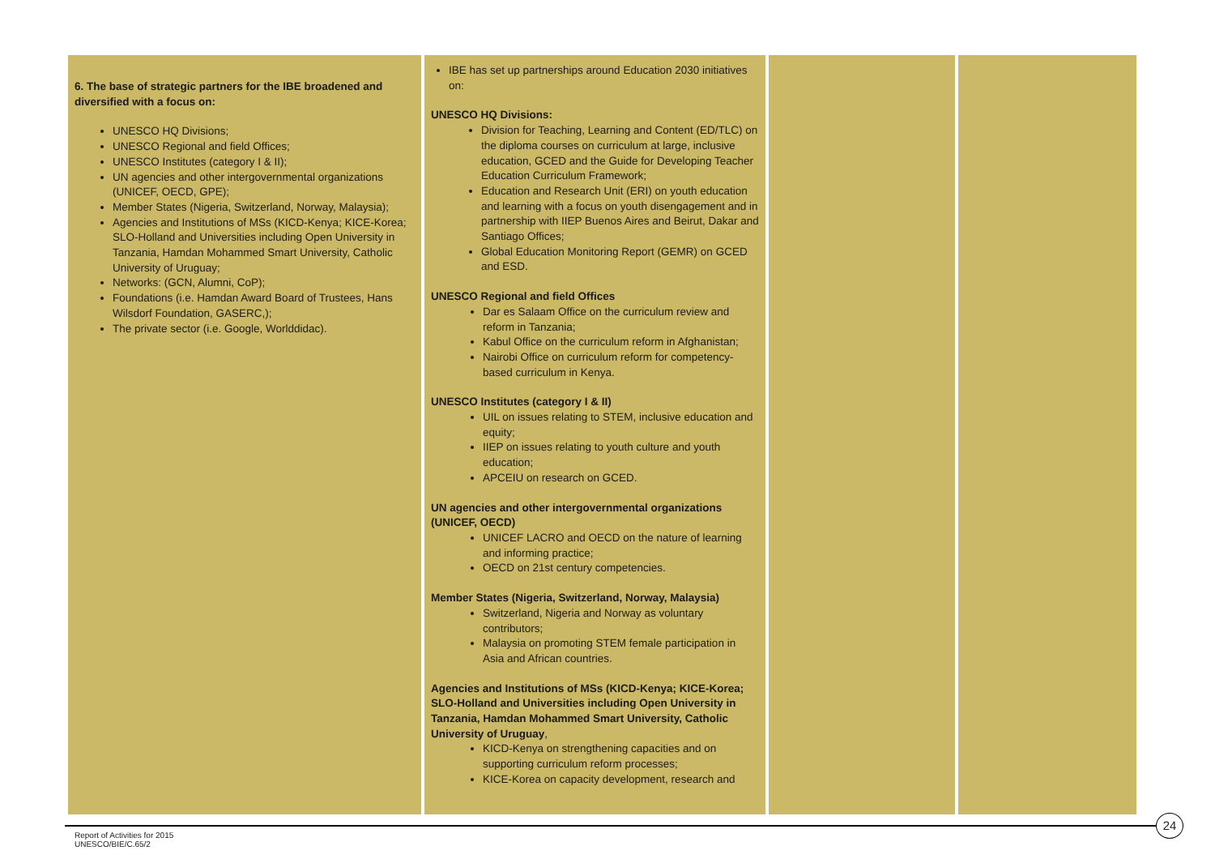| 6. The base of strategic partners for the IBE broadened and diversified with a focus on: UNESCO HQ Divisions; UNESCO Regional and field Offices; UNESCO Institutes (category I & II); UN agencies and other intergovernmental organizations (UNICEF, OECD, GPE); Member States (Nigeria, Switzerland, Norway, Malaysia); Agencies and Institutions of MSs (KICD-Kenya; KICE-Korea; SLO-Holland and Universities including Open University in Tanzania, Hamdan Mohammed Smart University, Catholic University of Uruguay; Networks: (GCN, Alumni, CoP); Foundations (i.e. Hamdan Award Board of Trustees, Hans Wilsdorf Foundation, GASERC,); The private sector (i.e. Google, Worlddidac). | IBE has set up partnerships around Education 2030 initiatives on: UNESCO HQ Divisions: Division for Teaching, Learning and Content (ED/TLC) on the diploma courses on curriculum at large, inclusive education, GCED and the Guide for Developing Teacher Education Curriculum Framework; Education and Research Unit (ERI) on youth education and learning with a focus on youth disengagement and in partnership with IIEP Buenos Aires and Beirut, Dakar and Santiago Offices; Global Education Monitoring Report (GEMR) on GCED and ESD. UNESCO Regional and field Offices Dar es Salaam Office on the curriculum review and reform in Tanzania; Kabul Office on the curriculum reform in Afghanistan; Nairobi Office on curriculum reform for competency-based curriculum in Kenya. UNESCO Institutes (category I & II) UIL on issues relating to STEM, inclusive education and equity; IIEP on issues relating to youth culture and youth education; APCEIU on research on GCED. UN agencies and other intergovernmental organizations (UNICEF, OECD) UNICEF LACRO and OECD on the nature of learning and informing practice; OECD on 21st century competencies. Member States (Nigeria, Switzerland, Norway, Malaysia) Switzerland, Nigeria and Norway as voluntary contributors; Malaysia on promoting STEM female participation in Asia and African countries. Agencies and Institutions of MSs (KICD-Kenya; KICE-Korea; SLO-Holland and Universities including Open University in Tanzania, Hamdan Mohammed Smart University, Catholic University of Uruguay , KICD-Kenya on strengthening capacities and on supporting curriculum reform processes; KICE-Korea on capacity development, research and | | |
24
Report of Activities for 2015
UNESCO/BIE/C.65/2